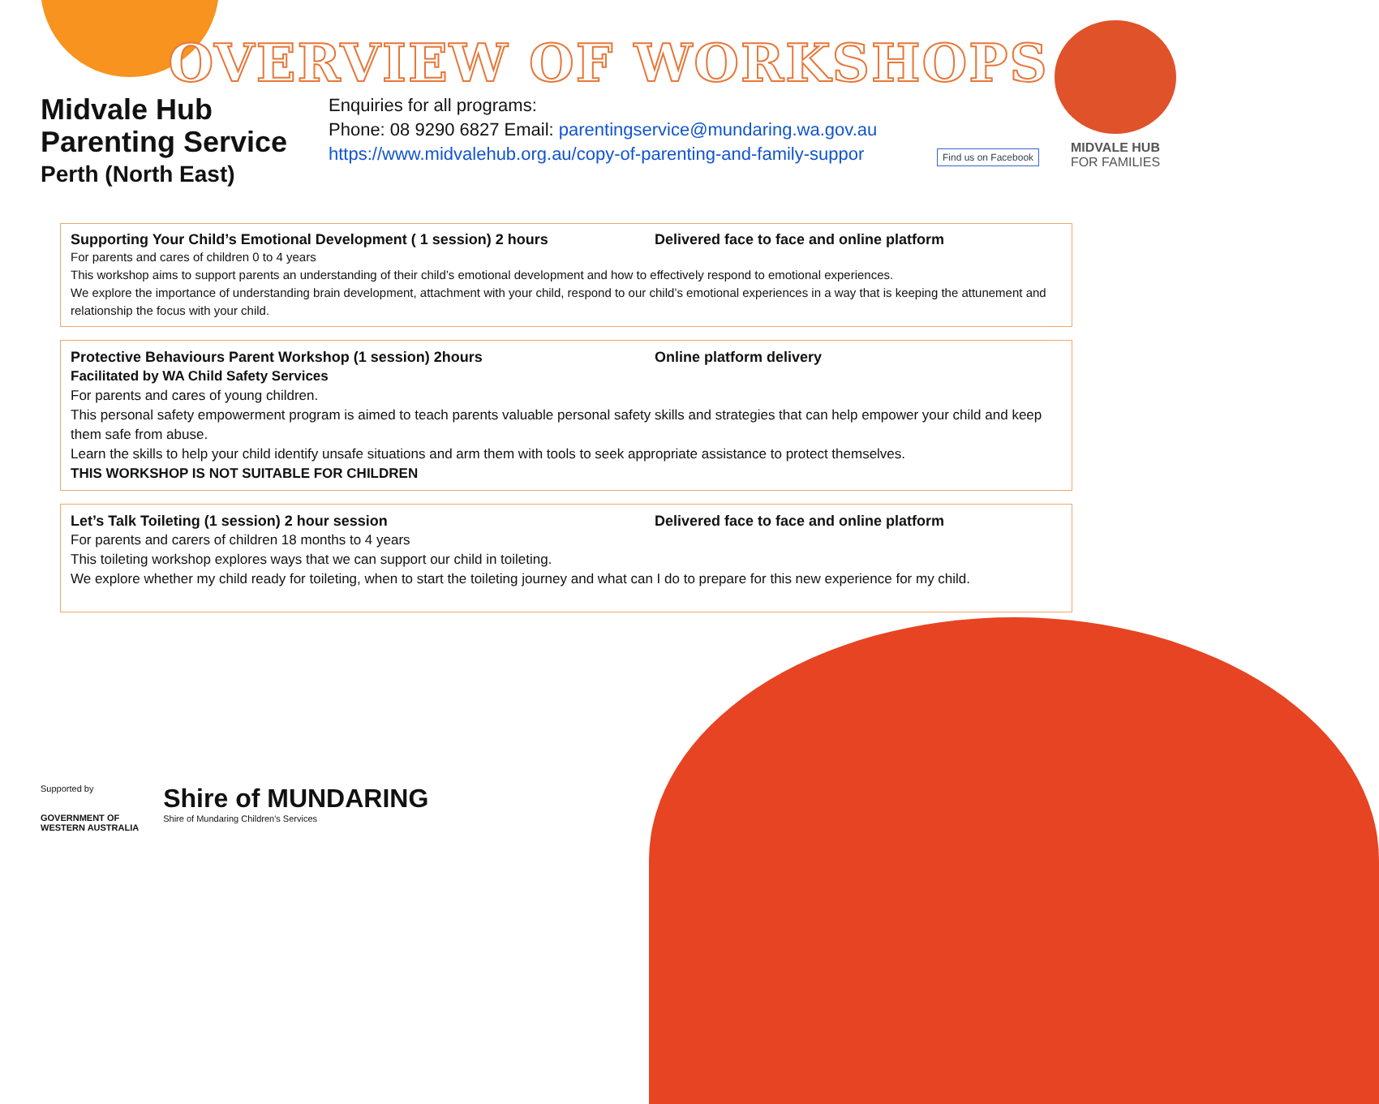OVERVIEW OF WORKSHOPS
Midvale Hub
Parenting Service
Perth (North East)
Enquiries for all programs:
Phone: 08 9290 6827 Email: parentingservice@mundaring.wa.gov.au
https://www.midvalehub.org.au/copy-of-parenting-and-family-suppor
Find us on Facebook
MIDVALE HUB
FOR FAMILIES
Supporting Your Child’s Emotional Development ( 1 session) 2 hours Delivered face to face and online platform
For parents and cares of children 0 to 4 years
This workshop aims to support parents an understanding of their child’s emotional development and how to effectively respond to emotional experiences.
We explore the importance of understanding brain development, attachment with your child, respond to our child’s emotional experiences in a way that is keeping the attunement and relationship the focus with your child.
Protective Behaviours Parent Workshop (1 session) 2hours Online platform delivery
Facilitated by WA Child Safety Services
For parents and cares of young children.
This personal safety empowerment program is aimed to teach parents valuable personal safety skills and strategies that can help empower your child and keep them safe from abuse.
Learn the skills to help your child identify unsafe situations and arm them with tools to seek appropriate assistance to protect themselves.
THIS WORKSHOP IS NOT SUITABLE FOR CHILDREN
Let’s Talk Toileting (1 session) 2 hour session Delivered face to face and online platform
For parents and carers of children 18 months to 4 years
This toileting workshop explores ways that we can support our child in toileting.
We explore whether my child ready for toileting, when to start the toileting journey and what can I do to prepare for this new experience for my child.
Supported by
GOVERNMENT OF
WESTERN AUSTRALIA
Shire of MUNDARING
Shire of Mundaring Children's Services